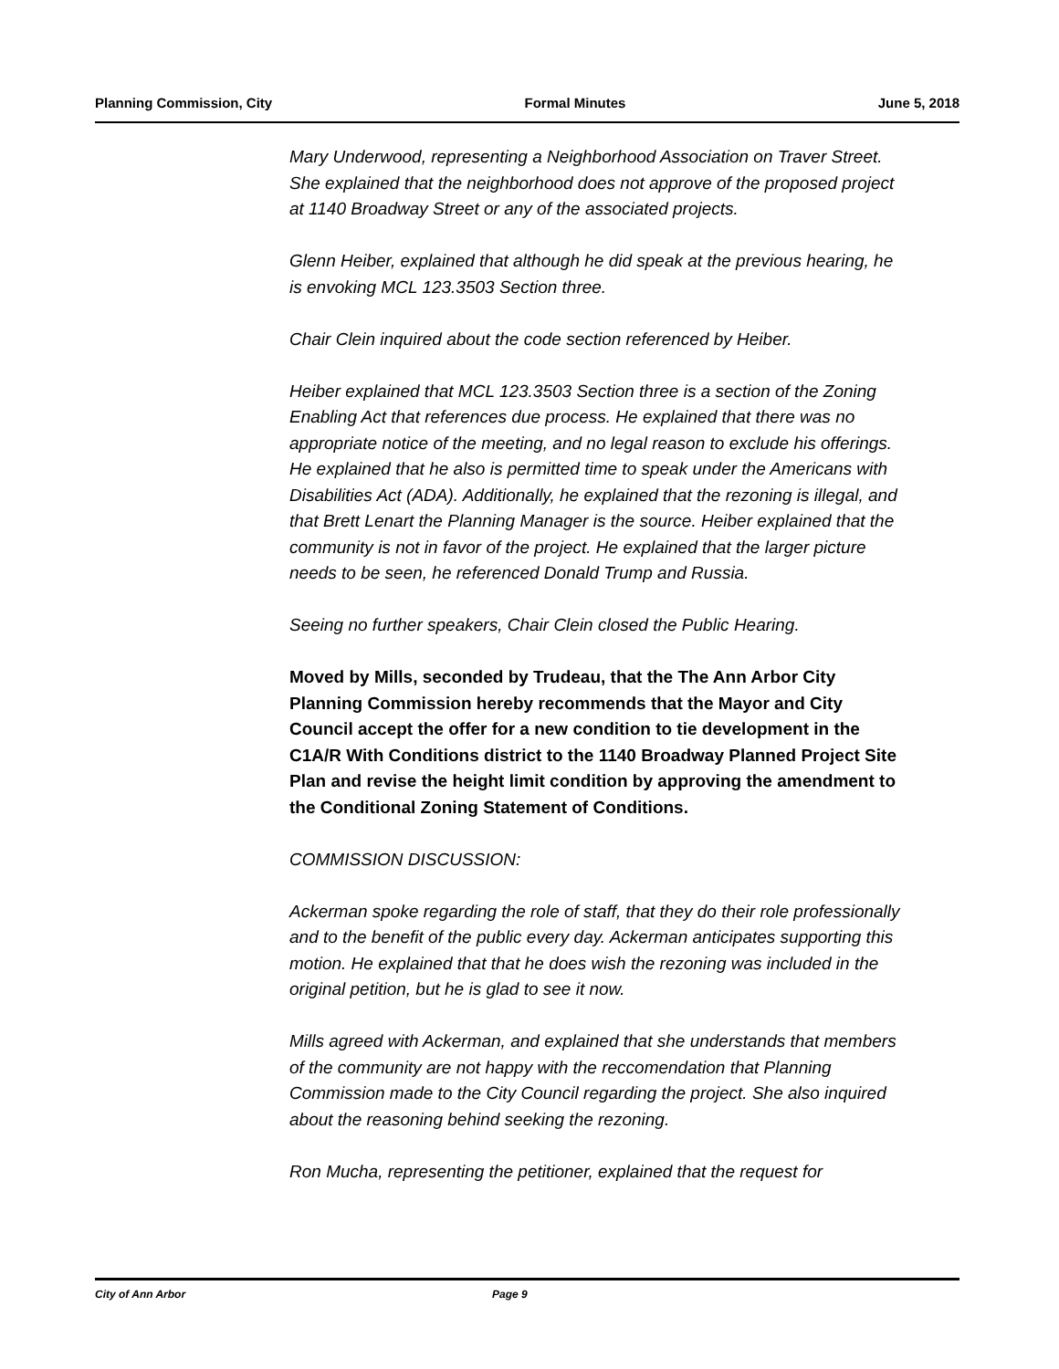Planning Commission, City Formal Minutes June 5, 2018
Mary Underwood, representing a Neighborhood Association on Traver Street. She explained that the neighborhood does not approve of the proposed project at 1140 Broadway Street or any of the associated projects.
Glenn Heiber, explained that although he did speak at the previous hearing, he is envoking MCL 123.3503 Section three.
Chair Clein inquired about the code section referenced by Heiber.
Heiber explained that MCL 123.3503 Section three is a section of the Zoning Enabling Act that references due process. He explained that there was no appropriate notice of the meeting, and no legal reason to exclude his offerings. He explained that he also is permitted time to speak under the Americans with Disabilities Act (ADA). Additionally, he explained that the rezoning is illegal, and that Brett Lenart the Planning Manager is the source. Heiber explained that the community is not in favor of the project. He explained that the larger picture needs to be seen, he referenced Donald Trump and Russia.
Seeing no further speakers, Chair Clein closed the Public Hearing.
Moved by Mills, seconded by Trudeau, that the The Ann Arbor City Planning Commission hereby recommends that the Mayor and City Council accept the offer for a new condition to tie development in the C1A/R With Conditions district to the 1140 Broadway Planned Project Site Plan and revise the height limit condition by approving the amendment to the Conditional Zoning Statement of Conditions.
COMMISSION DISCUSSION:
Ackerman spoke regarding the role of staff, that they do their role professionally and to the benefit of the public every day. Ackerman anticipates supporting this motion. He explained that that he does wish the rezoning was included in the original petition, but he is glad to see it now.
Mills agreed with Ackerman, and explained that she understands that members of the community are not happy with the reccomendation that Planning Commission made to the City Council regarding the project. She also inquired about the reasoning behind seeking the rezoning.
Ron Mucha, representing the petitioner, explained that the request for
City of Ann Arbor Page 9